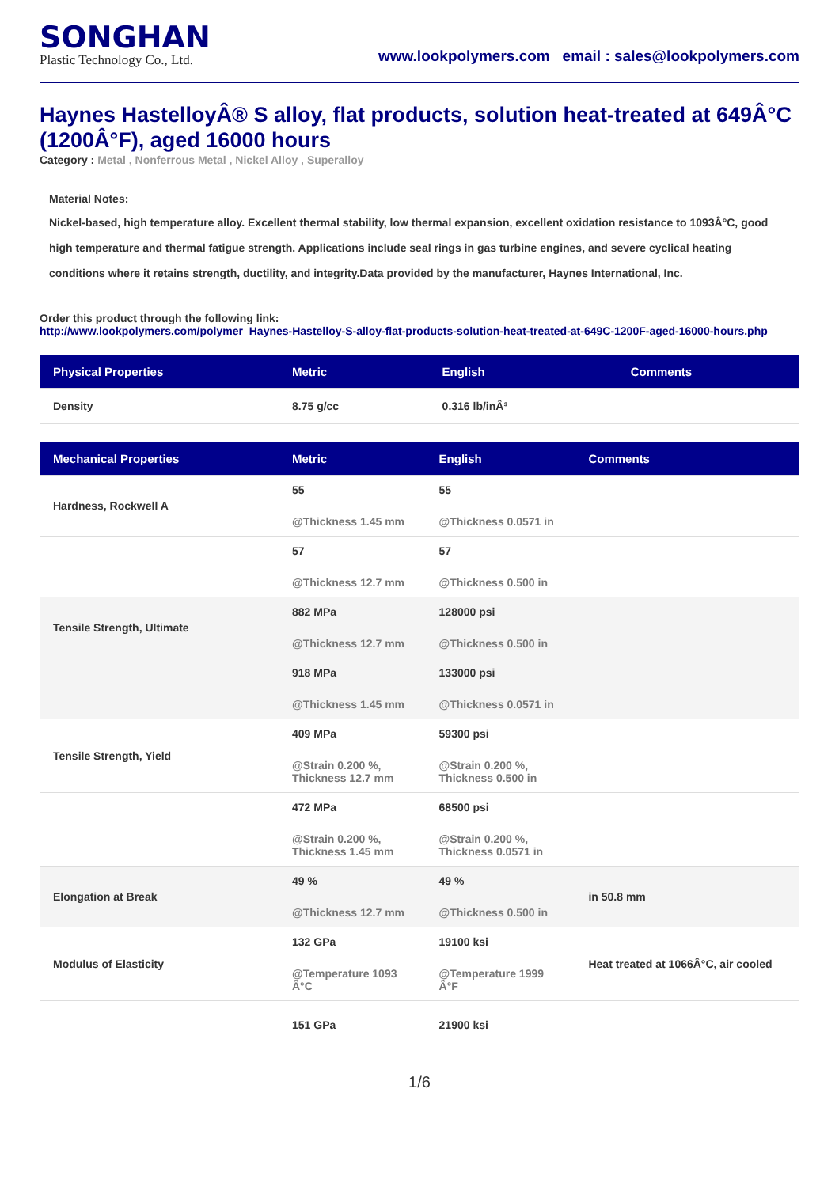SONGHAN
Plastic Technology Co., Ltd.
www.lookpolymers.com email : sales@lookpolymers.com
Haynes HastelloyÂ® S alloy, flat products, solution heat-treated at 649Â°C (1200Â°F), aged 16000 hours
Category : Metal , Nonferrous Metal , Nickel Alloy , Superalloy
Material Notes:
Nickel-based, high temperature alloy. Excellent thermal stability, low thermal expansion, excellent oxidation resistance to 1093Â°C, good high temperature and thermal fatigue strength. Applications include seal rings in gas turbine engines, and severe cyclical heating conditions where it retains strength, ductility, and integrity.Data provided by the manufacturer, Haynes International, Inc.
Order this product through the following link:
http://www.lookpolymers.com/polymer_Haynes-Hastelloy-S-alloy-flat-products-solution-heat-treated-at-649C-1200F-aged-16000-hours.php
| Physical Properties | Metric | English | Comments |
| --- | --- | --- | --- |
| Density | 8.75 g/cc | 0.316 lb/inÂ³ | |
| Mechanical Properties | Metric | English | Comments |
| --- | --- | --- | --- |
| Hardness, Rockwell A | 55 @Thickness 1.45 mm | 55 @Thickness 0.0571 in | |
| | 57 @Thickness 12.7 mm | 57 @Thickness 0.500 in | |
| Tensile Strength, Ultimate | 882 MPa @Thickness 12.7 mm | 128000 psi @Thickness 0.500 in | |
| | 918 MPa @Thickness 1.45 mm | 133000 psi @Thickness 0.0571 in | |
| Tensile Strength, Yield | 409 MPa @Strain 0.200 %, Thickness 12.7 mm | 59300 psi @Strain 0.200 %, Thickness 0.500 in | |
| | 472 MPa @Strain 0.200 %, Thickness 1.45 mm | 68500 psi @Strain 0.200 %, Thickness 0.0571 in | |
| Elongation at Break | 49 % @Thickness 12.7 mm | 49 % @Thickness 0.500 in | in 50.8 mm |
| Modulus of Elasticity | 132 GPa @Temperature 1093 Â°C | 19100 ksi @Temperature 1999 Â°F | Heat treated at 1066Â°C, air cooled |
| | 151 GPa | 21900 ksi | |
1/6